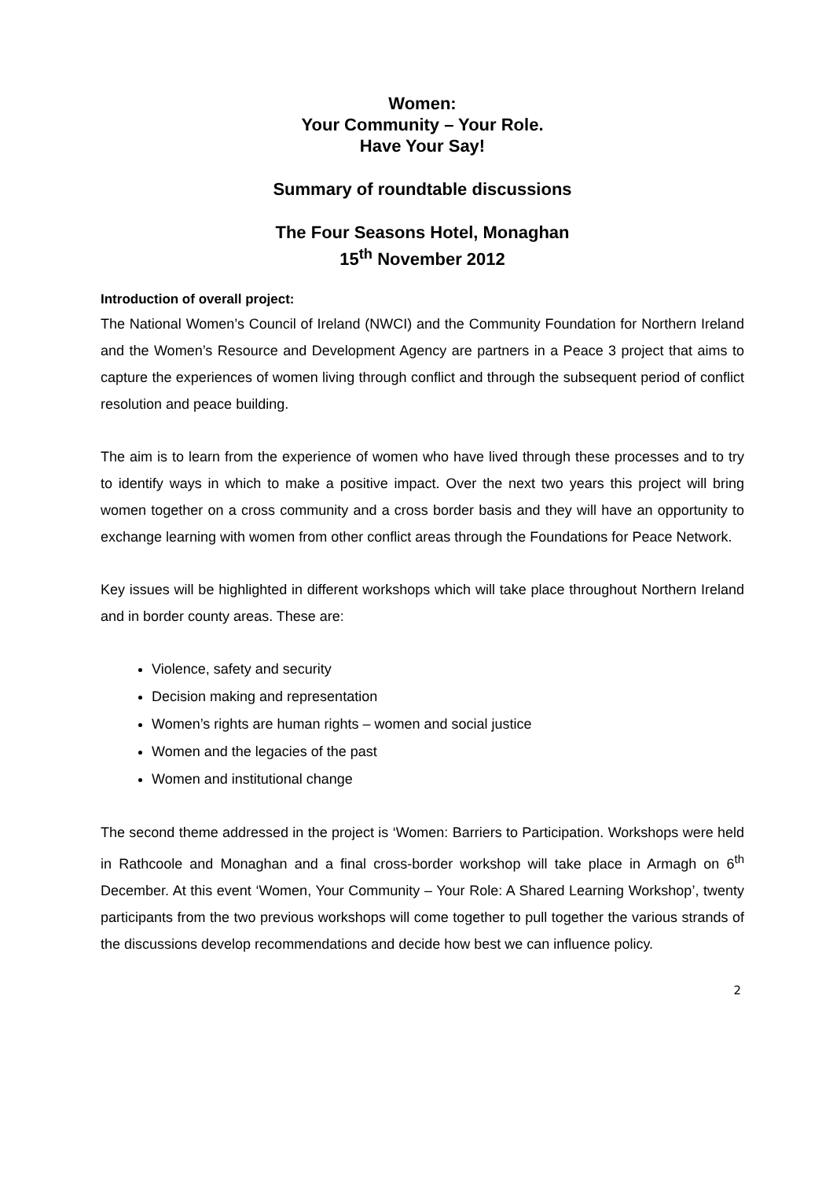Women:
Your Community – Your Role.
Have Your Say!
Summary of roundtable discussions
The Four Seasons Hotel, Monaghan
15<sup>th</sup> November 2012
Introduction of overall project:
The National Women’s Council of Ireland (NWCI) and the Community Foundation for Northern Ireland and the Women’s Resource and Development Agency are partners in a Peace 3 project that aims to capture the experiences of women living through conflict and through the subsequent period of conflict resolution and peace building.
The aim is to learn from the experience of women who have lived through these processes and to try to identify ways in which to make a positive impact. Over the next two years this project will bring women together on a cross community and a cross border basis and they will have an opportunity to exchange learning with women from other conflict areas through the Foundations for Peace Network.
Key issues will be highlighted in different workshops which will take place throughout Northern Ireland and in border county areas. These are:
Violence, safety and security
Decision making and representation
Women’s rights are human rights – women and social justice
Women and the legacies of the past
Women and institutional change
The second theme addressed in the project is ‘Women: Barriers to Participation. Workshops were held in Rathcoole and Monaghan and a final cross-border workshop will take place in Armagh on 6<sup>th</sup> December. At this event ‘Women, Your Community – Your Role: A Shared Learning Workshop’, twenty participants from the two previous workshops will come together to pull together the various strands of the discussions develop recommendations and decide how best we can influence policy.
2